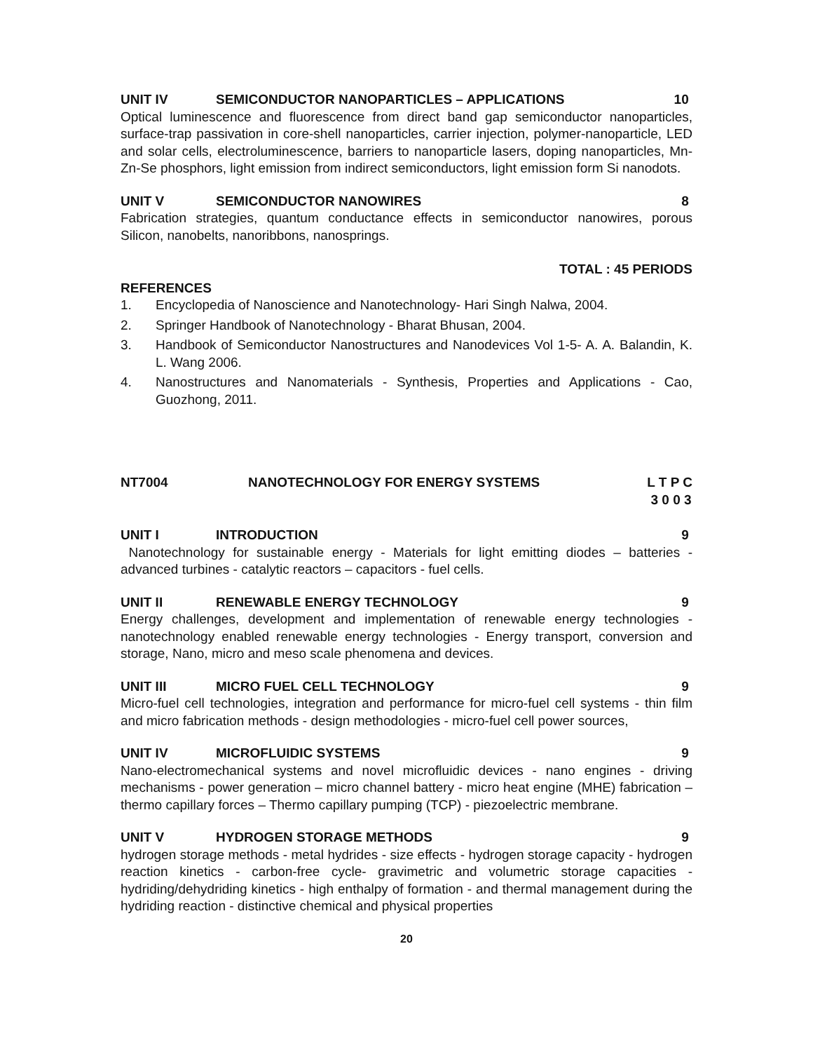UNIT IV SEMICONDUCTOR NANOPARTICLES – APPLICATIONS 10
Optical luminescence and fluorescence from direct band gap semiconductor nanoparticles, surface-trap passivation in core-shell nanoparticles, carrier injection, polymer-nanoparticle, LED and solar cells, electroluminescence, barriers to nanoparticle lasers, doping nanoparticles, Mn-Zn-Se phosphors, light emission from indirect semiconductors, light emission form Si nanodots.
UNIT V SEMICONDUCTOR NANOWIRES 8
Fabrication strategies, quantum conductance effects in semiconductor nanowires, porous Silicon, nanobelts, nanoribbons, nanosprings.
TOTAL : 45 PERIODS
REFERENCES
1. Encyclopedia of Nanoscience and Nanotechnology- Hari Singh Nalwa, 2004.
2. Springer Handbook of Nanotechnology - Bharat Bhusan, 2004.
3. Handbook of Semiconductor Nanostructures and Nanodevices Vol 1-5- A. A. Balandin, K. L. Wang 2006.
4. Nanostructures and Nanomaterials - Synthesis, Properties and Applications - Cao, Guozhong, 2011.
NT7004 NANOTECHNOLOGY FOR ENERGY SYSTEMS L T P C
3 0 0 3
UNIT I INTRODUCTION 9
Nanotechnology for sustainable energy - Materials for light emitting diodes – batteries - advanced turbines - catalytic reactors – capacitors - fuel cells.
UNIT II RENEWABLE ENERGY TECHNOLOGY 9
Energy challenges, development and implementation of renewable energy technologies - nanotechnology enabled renewable energy technologies - Energy transport, conversion and storage, Nano, micro and meso scale phenomena and devices.
UNIT III MICRO FUEL CELL TECHNOLOGY 9
Micro-fuel cell technologies, integration and performance for micro-fuel cell systems - thin film and micro fabrication methods - design methodologies - micro-fuel cell power sources,
UNIT IV MICROFLUIDIC SYSTEMS 9
Nano-electromechanical systems and novel microfluidic devices - nano engines - driving mechanisms - power generation – micro channel battery - micro heat engine (MHE) fabrication – thermo capillary forces – Thermo capillary pumping (TCP) - piezoelectric membrane.
UNIT V HYDROGEN STORAGE METHODS 9
hydrogen storage methods - metal hydrides - size effects - hydrogen storage capacity - hydrogen reaction kinetics - carbon-free cycle- gravimetric and volumetric storage capacities - hydriding/dehydriding kinetics - high enthalpy of formation - and thermal management during the hydriding reaction - distinctive chemical and physical properties
20